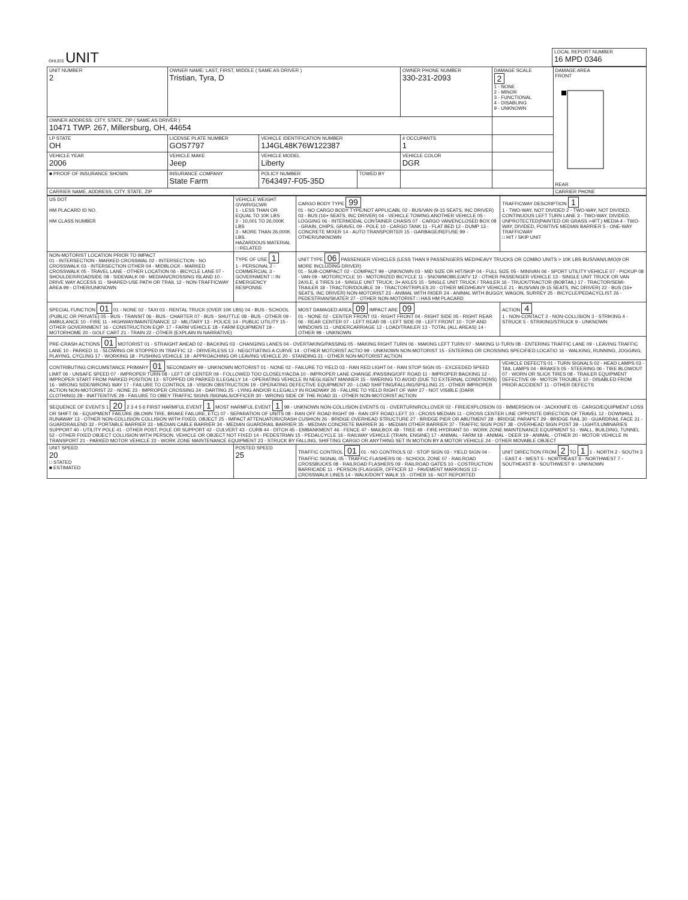| OHLEIS UNIT | LOCAL REPORT NUMBER 16 MPD 0346 |
| UNIT NUMBER 2 | OWNER NAME: LAST, FIRST, MIDDLE ( SAME AS DRIVER ) Tristian, Tyra, D | | | OWNER PHONE NUMBER 330-231-2093 | DAMAGE SCALE 2 1 - NONE 2 - MINOR 3 - FUNCTIONAL 4 - DISABLING 9 - UNKNOWN | DAMAGE AREA FRONT REAR |
| OWNER ADDRESS: CITY, STATE, ZIP ( SAME AS DRIVER ) 10471 TWP. 267, Millersburg, OH, 44654 | | | | | | |
| LP STATE OH | LICENSE PLATE NUMBER GOS7797 | VEHICLE IDENTIFICATION NUMBER 1J4GL48K76W122387 | | # OCCUPANTS 1 | | |
| VEHICLE YEAR 2006 | VEHICLE MAKE Jeep | VEHICLE MODEL Liberty | | VEHICLE COLOR DGR | | |
| ■ PROOF OF INSURANCE SHOWN | INSURANCE COMPANY State Farm | POLICY NUMBER 7643497-F05-35D | TOWED BY | | | |
| CARRIER NAME, ADDRESS, CITY, STATE, ZIP | | | | | | CARRIER PHONE |
| US DOT HM PLACARD ID NO. HM CLASS NUMBER | VEHICLE WEIGHT GVWR/GCWR 1 - LESS THAN OR EQUAL TO 10K LBS 2 - 10,001 TO 26,000K LBS 3 - MORE THAN 26,000K LBS. HAZARDOUS MATERIAL □ RELATED | CARGO BODY TYPE 99 01 - NO CARGO BODY TYPE/NOT APPLICABL 02 - BUS/VAN (9-15 SEATS, INC DRIVER) 03 - BUS (16+ SEATS, INC DRIVER) 04 - VEHICLE TOWING ANOTHER VEHICLE 05 - LOGGING 06 - INTERMODAL CONTAINER CHASIS 07 - CARGO VAN/ENCLOSED BOX 08 - GRAIN, CHIPS, GRAVEL 09 - POLE 10 - CARGO TANK 11 - FLAT BED 12 - DUMP 13 - CONCRETE MIXER 14 - AUTO TRANSPORTER 15 - GARBAGE/REFUSE 99 - OTHER/UNKNOWN | TRAFFICWAY DESCRIPTION 1 1 - TWO-WAY, NOT DIVIDED 2 - TWO-WAY, NOT DIVIDED, CONTINUOUS LEFT TURN LANE 3 - TWO-WAY, DIVIDED, UNPROTECTED(PAINTED OR GRASS >4FT.) MEDIA 4 - TWO-WAY, DIVIDED, POSITIVE MEDIAN BARRIER 5 - ONE-WAY TRAFFICWAY □ HIT / SKIP UNIT |
| NON-MOTORIST LOCATION PRIOR TO IMPACT 01 - INTERSECTION - MARKED CROSSWAL 02 - INTERSECTION - NO CROSSWALK 03 - INTERSECTION OTHER 04 - MIDBLOCK - MARKED CROSSWALK 05 - TRAVEL LANE - OTHER LOCATION 06 - BICYCLE LANE 07 - SHOULDER/ROADSIDE 08 - SIDEWALK 09 - MEDIAN/CROSSING ISLAND 10 - DRIVE WAY ACCESS 11 - SHARED-USE PATH OR TRAIL 12 - NON-TRAFFICWAY AREA 99 - OTHER/UNKNOWN | TYPE OF USE 1 1 - PERSONAL 2 - COMMERCIAL 3 - GOVERNMENT □ IN EMERGENCY RESPONSE | UNIT TYPE 06 PASSENGER VEHICLES (LESS THAN 9 PASSENGERS MED/HEAVY TRUCKS OR COMBO UNITS > 10K LBS BUS/VAN/LIMO(9 OR MORE INCLUDING DRIVER) 01 - SUB-COMPACT 02 - COMPACT 99 - UNKNOWN 03 - MID SIZE OR HIT/SKIP 04 - FULL SIZE 05 - MINIVAN 06 - SPORT UTILITY VEHICLE 07 - PICKUP 08 - VAN 09 - MOTORCYCLE 10 - MOTORIZED BICYCLE 11 - SNOWMOBILE/ATV 12 - OTHER PASSENGER VEHICLE 13 - SINGLE UNIT TRUCK OR VAN 2AXLE, 6 TIRES 14 - SINGLE UNIT TRUCK; 3+ AXLES 15 - SINGLE UNIT TRUCK / TRAILER 16 - TRUCK/TRACTOR (BOBTAIL) 17 - TRACTOR/SEMI-TRAILER 18 - TRACTOR/DOUBLE 19 - TRACTOR/TRIPLES 20 - OTHER MED/HEAVY VEHICLE 21 - BUS/VAN (9-15 SEATS, INC DRIVER) 22 - BUS (16+ SEATS, INC DRIVER) NON-MOTORIST 23 - ANIMAL WITH RIDER 24 - ANIMAL WITH BUGGY, WAGON, SURREY 25 - BICYCLE/PEDACYCLIST 26 - PEDESTRIAN/SKATER 27 - OTHER NON-MOTORIST □ HAS HM PLACARD | |
| SPECIAL FUNCTION 01 01 - NONE 02 - TAXI 03 - RENTAL TRUCK (OVER 10K LBS) 04 - BUS - SCHOOL (PUBLIC OR PRIVATE) 05 - BUS - TRANSIT 06 - BUS - CHARTER 07 - BUS - SHUTTLE 08 - BUS - OTHER 09 - AMBULANCE 10 - FIRE 11 - HIGHWAY/MAINTENANCE 12 - MILITARY 13 - POLICE 14 - PUBLIC UTILITY 15 - OTHER GOVERNMENT 16 - CONSTRUCTION EQIP. 17 - FARM VEHICLE 18 - FARM EQUIPMENT 19 - MOTORHOME 20 - GOLF CART 21 - TRAIN 22 - OTHER (EXPLAIN IN NARRATIVE) | | MOST DAMAGED AREA 09 IMPACT ARE 09 01 - NONE 02 - CENTER FRONT 03 - RIGHT FRONT 04 - RIGHT SIDE 05 - RIGHT REAR 06 - REAR CENTER 07 - LEFT REAR 08 - LEFT SIDE 09 - LEFT FRONT 10 - TOP AND WINDOWS 11 - UNDERCARRIAGE 12 - LOAD/TRAILER 13 - TOTAL (ALL AREAS) 14 - OTHER 99 - UNKNOWN | ACTION 4 1 - NON-CONTACT 2 - NON-COLLISION 3 - STRIKING 4 - STRUCK 5 - STRIKING/STRUCK 9 - UNKNOWN |
| PRE-CRASH ACTIONS 01 MOTORIST 01 - STRAIGHT AHEAD 02 - BACKING 03 - CHANGING LANES 04 - OVERTAKING/PASSING 05 - MAKING RIGHT TURN 06 - MAKING LEFT TURN 07 - MAKING U-TURN 08 - ENTERING TRAFFIC LANE 09 - LEAVING TRAFFIC LANE 10 - PARKED 11 - SLOWING OR STOPPED IN TRAFFIC 12 - DRIVERLESS 13 - NEGOTIATING A CURVE 14 - OTHER MOTORIST ACTIO 99 - UNKNOWN NON-MOTORIST 15 - ENTERING OR CROSSING SPECIFIED LOCATIO 16 - WALKING, RUNNING, JOGGING, PLAYING, CYCLING 17 - WORKING 18 - PUSHING VEHICLE 19 - APPROACHING OR LEAVING VEHICLE 20 - STANDING 21 - OTHER NON-MOTORIST ACTION | | | |
| CONTRIBUTING CIRCUMSTANCE PRIMARY 01 SECONDARY 99 - UNKNOWN MOTORIST 01 - NONE 02 - FAILURE TO YIELD 03 - RAN RED LIGHT 04 - RAN STOP SIGN 05 - EXCEEDED SPEED LIMIT 06 - UNSAFE SPEED 07 - IMPROPER TURN 08 - LEFT OF CENTER 09 - FOLLOWED TOO CLOSELY/ACDA 10 - IMPROPER LANE CHANGE /PASSING/OFF ROAD 11 - IMPROPER BACKING 12 - IMPROPER START FROM PARKED POSITION 13 - STOPPED OR PARKED ILLEGALLY 14 - OPERATING VEHICLE IN NEGLIGENT MANNER 15 - SWERING TO AVOID (DUE TO EXTERNAL CONDITIONS) 16 - WRONG SIDE/WRONG WAY 17 - FAILURE TO CONTROL 18 - VISION OBSTRUCTION 19 - OPERATING DEFECTIVE EQUIPMENT 20 - LOAD SHIFTING/FALLING/SPILLING 21 - OTHER IMPROPER ACTION NON-MOTORIST 22 - NONE 23 - IMPROPER CROSSING 24 - DARTING 25 - LYING AND/OR ILLEGALLY IN ROADWAY 26 - FALURE TO YIELD RIGHT OF WAY 27 - NOT VISIBLE (DARK CLOTHING) 28 - INATTENTIVE 29 - FAILURE TO OBEY TRAFFIC SIGNS /SIGNALS/OFFICER 30 - WRONG SIDE OF THE ROAD 31 - OTHER NON-MOTORIST ACTION | | | VEHICLE DEFECTS 01 - TURN SIGNALS 02 - HEAD LAMPS 03 - TAIL LAMPS 04 - BRAKES 05 - STEERING 06 - TIRE BLOWOUT 07 - WORN OR SLICK TIRES 08 - TRAILER EQUIPMENT DEFECTIVE 09 - MOTOR TROUBLE 10 - DISABLED FROM PRIOR ACCIDENT 11 - OTHER DEFECTS |
| SEQUENCE OF EVENTS 1 20 2 3 4 5 6 FIRST HARMFUL EVENT 1 MOST HARMFUL EVENT 1 99 - UNKNOWN NON-COLLISION EVENTS 01 - OVERTURN/ROLLOVER 02 - FIRE/EXPLOSION 03 - IMMERSION 04 - JACKKNIFE 05 - CARGO/EQUIPMENT LOSS OR SHIFT 06 - EQUIPMENT FAILURE (BLOWN TIRE, BRAKE FAILURE, ETC) 07 - SEPARATION OF UNITS 08 - RAN OFF ROAD RIGHT 09 - RAN OFF ROAD LEFT 10 - CROSS MEDIAN 11 - CROSS CENTER LINE OPPOSITE DIRECTION OF TRAVEL 12 - DOWNHILL RUNAWAY 13 - OTHER NON-COLLISION COLLISION WITH FIXED, OBJECT 25 - IMPACT ATTENUATOR/CRASH CUSHION 26 - BRIDGE OVERHEAD STRUCTURE 27 - BRIDGE PIER OR ABUTMENT 28 - BRIDGE PARAPET 29 - BRIDGE RAIL 30 - GUARDRAIL FACE 31 - GUARDRAILEND 32 - PORTABLE BARRIER 33 - MEDIAN CABLE BARRIER 34 - MEDIAN GUARDRAIL BARRIER 35 - MEDIAN CONCRETE BARRIER 36 - MEDIAN OTHER BARRIER 37 - TRAFFIC SIGN POST 38 - OVERHEAD SIGN POST 39 - LIGHT/LUMINARIES SUPPORT 40 - UTILITY POLE 41 - OTHER POST, POLE OR SUPPORT 42 - CULVERT 43 - CURB 44 - DITCH 45 - EMBANKMENT 46 - FENCE 47 - MAILBOX 48 - TREE 49 - FIRE HYDRANT 50 - WORK ZONE MAINTENANCE EQUIPMENT 51 - WALL, BUILDING, TUNNEL 52 - OTHER FIXED OBJECT COLLISION WITH PERSON, VEHICLE OR OBJECT NOT FIXED 14 - PEDESTRIAN 15 - PEDALCYCLE 16 - RAILWAY VEHICLE (TRAIN, ENGINE) 17 - ANIMAL - FARM 18 - ANIMAL - DEER 19 - ANIMAL - OTHER 20 - MOTOR VEHICLE IN TRANSPORT 21 - PARKED MOTOR VEHICLE 22 - WORK ZONE MAINTENANCE EQUIPMENT 23 - STRUCK BY FALLING, SHIFTING CARGO OR ANYTHING SET IN MOTION BY A MOTOR VEHICLE 24 - OTHER MOVABLE OBJECT | | | |
| UNIT SPEED 20 □ STATED ■ ESTIMATED | POSTED SPEED 25 | TRAFFIC CONTROL 01 01 - NO CONTROLS 02 - STOP SIGN 03 - YIELD SIGN 04 - TRAFFIC SIGNAL 05 - TRAFFIC FLASHERS 06 - SCHOOL ZONE 07 - RAILROAD CROSSBUCKS 08 - RAILROAD FLASHERS 09 - RAILROAD GATES 10 - COSTRUCTION BARRICADE 11 - PERSON (FLAGGER, OFFICER 12 - PAVEMENT MARKINGS 13 - CROSSWALK LINES 14 - WALK/DON'T WALK 15 - OTHER 16 - NOT REPORTED | UNIT DIRECTION FROM 2 TO 1 1 - NORTH 2 - SOUTH 3 - EAST 4 - WEST 5 - NORTHEAST 6 - NORTHWEST 7 - SOUTHEAST 8 - SOUTHWEST 9 - UNKNOWN |